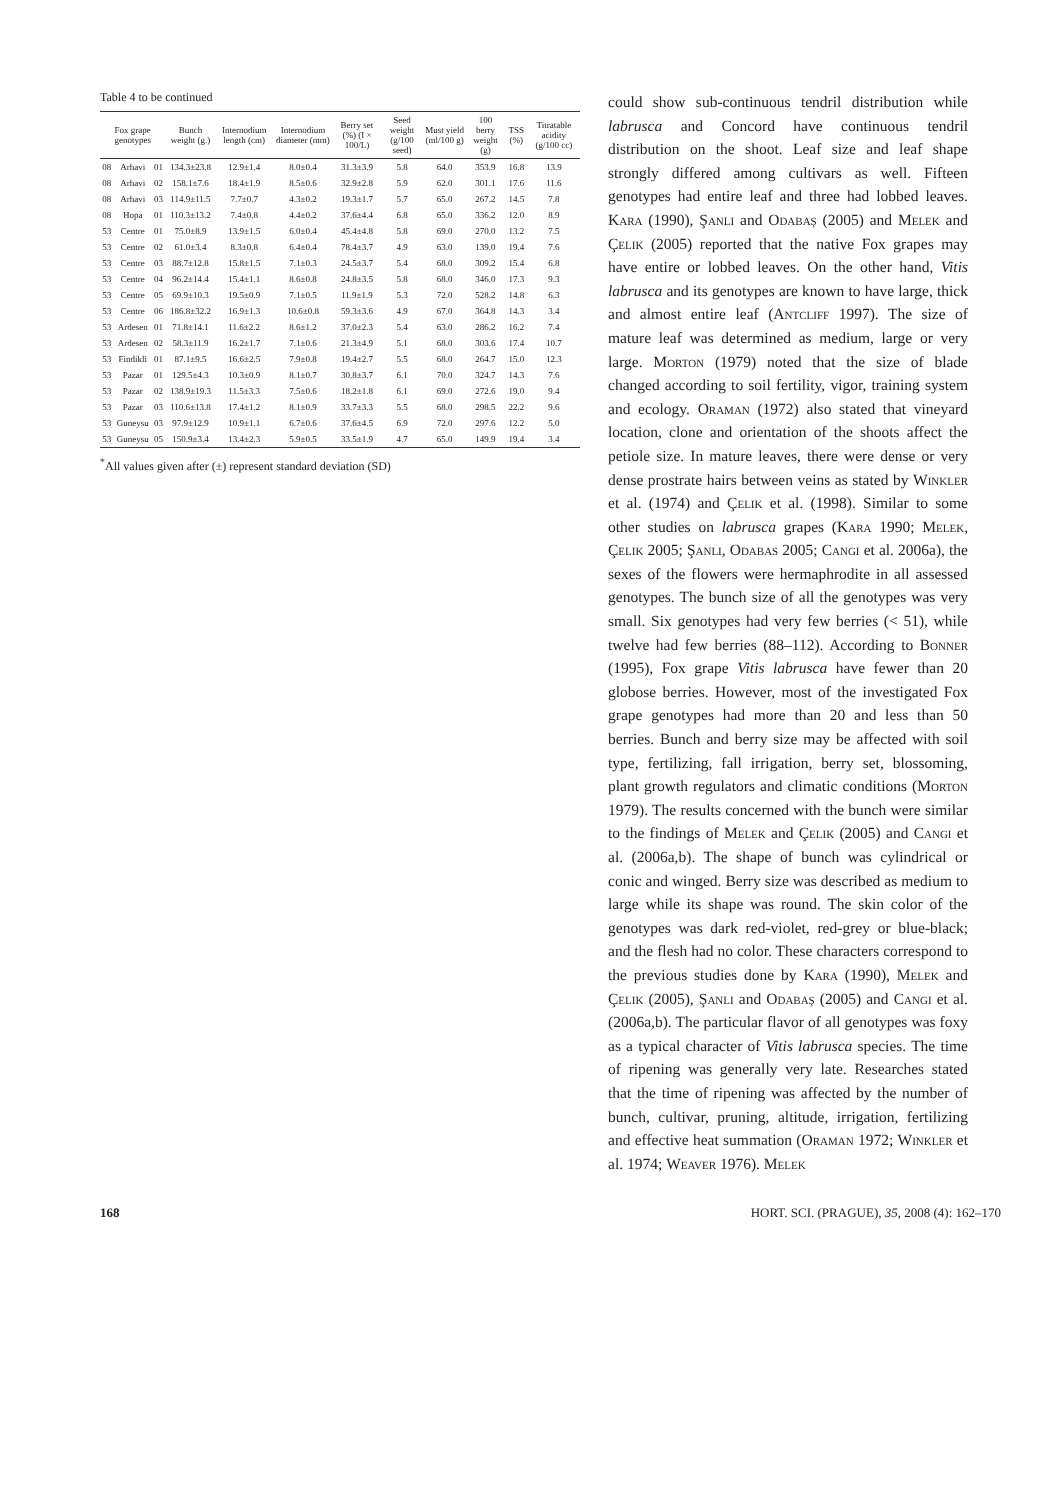Table 4 to be continued
| Fox grape genotypes | | | Bunch weight (g.) | Internodium length (cm) | Internodium diameter (mm) | Berry set (%) (I × 100/L) | Seed weight (g/100 seed) | Must yield (ml/100 g) | 100 berry weight (g) | TSS (%) | Titratable acidity (g/100 cc) |
| --- | --- | --- | --- | --- | --- | --- | --- | --- | --- | --- | --- |
| 08 | Arhavi | 01 | 134.3±23.8 | 12.9±1.4 | 8.0±0.4 | 31.3±3.9 | 5.8 | 64.0 | 353.9 | 16.8 | 13.9 |
| 08 | Arhavi | 02 | 158.1±7.6 | 18.4±1.9 | 8.5±0.6 | 32.9±2.8 | 5.9 | 62.0 | 301.1 | 17.6 | 11.6 |
| 08 | Arhavi | 03 | 114.9±11.5 | 7.7±0.7 | 4.3±0.2 | 19.3±1.7 | 5.7 | 65.0 | 267.2 | 14.5 | 7.8 |
| 08 | Hopa | 01 | 110.3±13.2 | 7.4±0.8 | 4.4±0.2 | 37.6±4.4 | 6.8 | 65.0 | 336.2 | 12.0 | 8.9 |
| 53 | Centre | 01 | 75.0±8.9 | 13.9±1.5 | 6.0±0.4 | 45.4±4.8 | 5.8 | 69.0 | 270.0 | 13.2 | 7.5 |
| 53 | Centre | 02 | 61.0±3.4 | 8.3±0.8 | 6.4±0.4 | 78.4±3.7 | 4.9 | 63.0 | 139.0 | 19.4 | 7.6 |
| 53 | Centre | 03 | 88.7±12.8 | 15.8±1.5 | 7.1±0.3 | 24.5±3.7 | 5.4 | 68.0 | 309.2 | 15.4 | 6.8 |
| 53 | Centre | 04 | 96.2±14.4 | 15.4±1.1 | 8.6±0.8 | 24.8±3.5 | 5.8 | 68.0 | 346.0 | 17.3 | 9.3 |
| 53 | Centre | 05 | 69.9±10.3 | 19.5±0.9 | 7.1±0.5 | 11.9±1.9 | 5.3 | 72.0 | 528.2 | 14.8 | 6.3 |
| 53 | Centre | 06 | 186.8±32.2 | 16.9±1.3 | 10.6±0.8 | 59.3±3.6 | 4.9 | 67.0 | 364.8 | 14.3 | 3.4 |
| 53 | Ardesen | 01 | 71.8±14.1 | 11.6±2.2 | 8.6±1.2 | 37.0±2.3 | 5.4 | 63.0 | 286.2 | 16.2 | 7.4 |
| 53 | Ardesen | 02 | 58.3±11.9 | 16.2±1.7 | 7.1±0.6 | 21.3±4.9 | 5.1 | 68.0 | 303.6 | 17.4 | 10.7 |
| 53 | Findikli | 01 | 87.1±9.5 | 16.6±2.5 | 7.9±0.8 | 19.4±2.7 | 5.5 | 68.0 | 264.7 | 15.0 | 12.3 |
| 53 | Pazar | 01 | 129.5±4.3 | 10.3±0.9 | 8.1±0.7 | 30.8±3.7 | 6.1 | 70.0 | 324.7 | 14.3 | 7.6 |
| 53 | Pazar | 02 | 138.9±19.3 | 11.5±3.3 | 7.5±0.6 | 18.2±1.8 | 6.1 | 69.0 | 272.6 | 19.0 | 9.4 |
| 53 | Pazar | 03 | 110.6±13.8 | 17.4±1.2 | 8.1±0.9 | 33.7±3.3 | 5.5 | 68.0 | 298.5 | 22.2 | 9.6 |
| 53 | Guneysu | 03 | 97.9±12.9 | 10.9±1.1 | 6.7±0.6 | 37.6±4.5 | 6.9 | 72.0 | 297.6 | 12.2 | 5.0 |
| 53 | Guneysu | 05 | 150.9±3.4 | 13.4±2.3 | 5.9±0.5 | 33.5±1.9 | 4.7 | 65.0 | 149.9 | 19.4 | 3.4 |
<sup>*</sup> All values given after (±) represent standard deviation (SD)
could show sub-continuous tendril distribution while labrusca and Concord have continuous tendril distribution on the shoot. Leaf size and leaf shape strongly differed among cultivars as well. Fifteen genotypes had entire leaf and three had lobbed leaves. Kara (1990), Şanli and Odabaş (2005) and Melek and Çelik (2005) reported that the native Fox grapes may have entire or lobbed leaves. On the other hand, Vitis labrusca and its genotypes are known to have large, thick and almost entire leaf (Antcliff 1997). The size of mature leaf was determined as medium, large or very large. Morton (1979) noted that the size of blade changed according to soil fertility, vigor, training system and ecology. Oraman (1972) also stated that vineyard location, clone and orientation of the shoots affect the petiole size. In mature leaves, there were dense or very dense prostrate hairs between veins as stated by Winkler et al. (1974) and Çelik et al. (1998). Similar to some other studies on labrusca grapes (Kara 1990; Melek, Çelik 2005; Şanli, Odabas 2005; Cangi et al. 2006a), the sexes of the flowers were hermaphrodite in all assessed genotypes. The bunch size of all the genotypes was very small. Six genotypes had very few berries (< 51), while twelve had few berries (88–112). According to Bonner (1995), Fox grape Vitis labrusca have fewer than 20 globose berries. However, most of the investigated Fox grape genotypes had more than 20 and less than 50 berries. Bunch and berry size may be affected with soil type, fertilizing, fall irrigation, berry set, blossoming, plant growth regulators and climatic conditions (Morton 1979). The results concerned with the bunch were similar to the findings of Melek and Çelik (2005) and Cangi et al. (2006a,b). The shape of bunch was cylindrical or conic and winged. Berry size was described as medium to large while its shape was round. The skin color of the genotypes was dark red-violet, red-grey or blue-black; and the flesh had no color. These characters correspond to the previous studies done by Kara (1990), Melek and Çelik (2005), Şanli and Odabaş (2005) and Cangi et al. (2006a,b). The particular flavor of all genotypes was foxy as a typical character of Vitis labrusca species. The time of ripening was generally very late. Researches stated that the time of ripening was affected by the number of bunch, cultivar, pruning, altitude, irrigation, fertilizing and effective heat summation (Oraman 1972; Winkler et al. 1974; Weaver 1976). Melek
168 HORT. SCI. (PRAGUE), 35, 2008 (4): 162–170